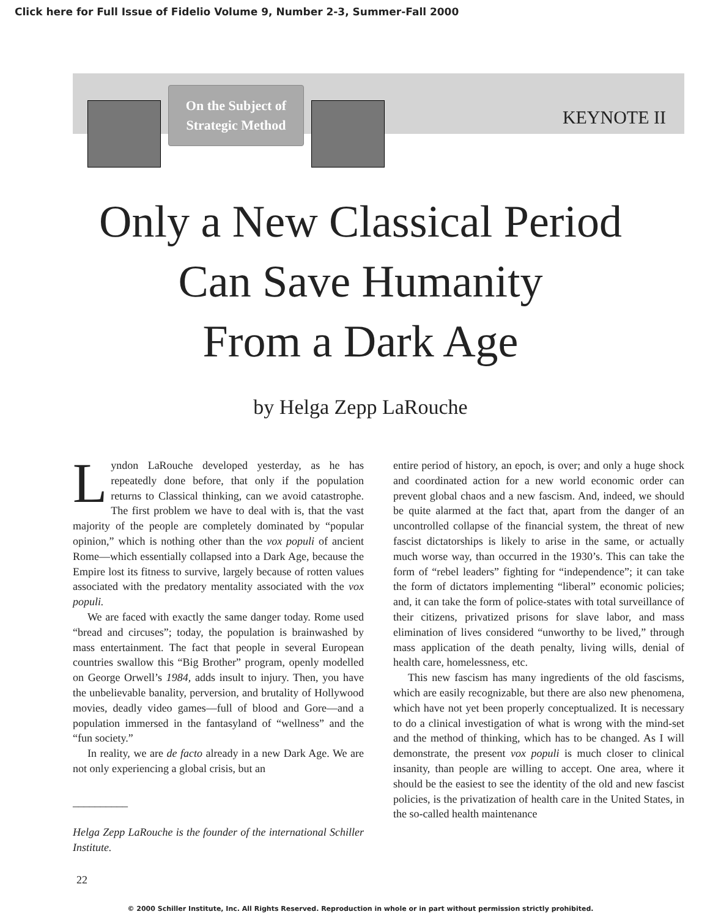Click here for Full Issue of Fidelio Volume 9, Number 2-3, Summer-Fall 2000
On the Subject of
Strategic Method
KEYNOTE II
Only a New Classical Period
Can Save Humanity
From a Dark Age
by Helga Zepp LaRouche
Lyndon LaRouche developed yesterday, as he has repeatedly done before, that only if the population returns to Classical thinking, can we avoid catastrophe. The first problem we have to deal with is, that the vast majority of the people are completely dominated by “popular opinion,” which is nothing other than the vox populi of ancient Rome—which essentially collapsed into a Dark Age, because the Empire lost its fitness to survive, largely because of rotten values associated with the predatory mentality associated with the vox populi.
We are faced with exactly the same danger today. Rome used “bread and circuses”; today, the population is brainwashed by mass entertainment. The fact that people in several European countries swallow this “Big Brother” program, openly modelled on George Orwell’s 1984, adds insult to injury. Then, you have the unbelievable banality, perversion, and brutality of Hollywood movies, deadly video games—full of blood and Gore—and a population immersed in the fantasyland of “wellness” and the “fun society.”
In reality, we are de facto already in a new Dark Age. We are not only experiencing a global crisis, but an
__________
Helga Zepp LaRouche is the founder of the international Schiller Institute.
entire period of history, an epoch, is over; and only a huge shock and coordinated action for a new world economic order can prevent global chaos and a new fascism. And, indeed, we should be quite alarmed at the fact that, apart from the danger of an uncontrolled collapse of the financial system, the threat of new fascist dictatorships is likely to arise in the same, or actually much worse way, than occurred in the 1930’s. This can take the form of “rebel leaders” fighting for “independence”; it can take the form of dictators implementing “liberal” economic policies; and, it can take the form of police-states with total surveillance of their citizens, privatized prisons for slave labor, and mass elimination of lives considered “unworthy to be lived,” through mass application of the death penalty, living wills, denial of health care, homelessness, etc.
This new fascism has many ingredients of the old fascisms, which are easily recognizable, but there are also new phenomena, which have not yet been properly conceptualized. It is necessary to do a clinical investigation of what is wrong with the mind-set and the method of thinking, which has to be changed. As I will demonstrate, the present vox populi is much closer to clinical insanity, than people are willing to accept. One area, where it should be the easiest to see the identity of the old and new fascist policies, is the privatization of health care in the United States, in the so-called health maintenance
22
© 2000 Schiller Institute, Inc. All Rights Reserved. Reproduction in whole or in part without permission strictly prohibited.